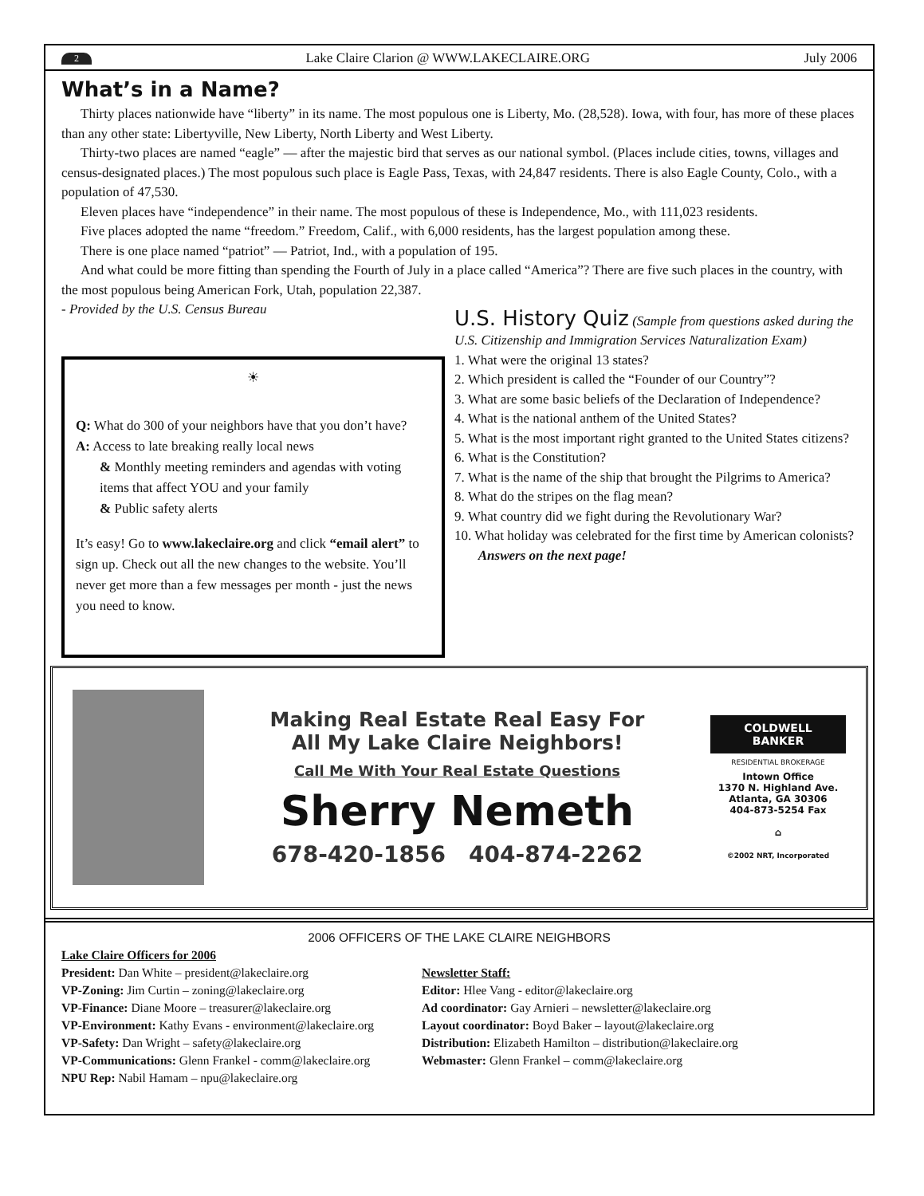2 Lake Claire Clarion @ WWW.LAKECLAIRE.ORG July 2006
What’s in a Name?
Thirty places nationwide have “liberty” in its name. The most populous one is Liberty, Mo. (28,528). Iowa, with four, has more of these places than any other state: Libertyville, New Liberty, North Liberty and West Liberty.
Thirty-two places are named “eagle” — after the majestic bird that serves as our national symbol. (Places include cities, towns, villages and census-designated places.) The most populous such place is Eagle Pass, Texas, with 24,847 residents. There is also Eagle County, Colo., with a population of 47,530.
Eleven places have “independence” in their name. The most populous of these is Independence, Mo., with 111,023 residents.
Five places adopted the name “freedom.” Freedom, Calif., with 6,000 residents, has the largest population among these.
There is one place named “patriot” — Patriot, Ind., with a population of 195.
And what could be more fitting than spending the Fourth of July in a place called “America”? There are five such places in the country, with the most populous being American Fork, Utah, population 22,387.
- Provided by the U.S. Census Bureau
☀
Q: What do 300 of your neighbors have that you don’t have?
A: Access to late breaking really local news
& Monthly meeting reminders and agendas with voting items that affect YOU and your family
& Public safety alerts
It’s easy! Go to www.lakeclaire.org and click “email alert” to sign up. Check out all the new changes to the website. You’ll never get more than a few messages per month - just the news you need to know.
U.S. History Quiz
(Sample from questions asked during the U.S. Citizenship and Immigration Services Naturalization Exam)
1. What were the original 13 states?
2. Which president is called the “Founder of our Country”?
3. What are some basic beliefs of the Declaration of Independence?
4. What is the national anthem of the United States?
5. What is the most important right granted to the United States citizens?
6. What is the Constitution?
7. What is the name of the ship that brought the Pilgrims to America?
8. What do the stripes on the flag mean?
9. What country did we fight during the Revolutionary War?
10. What holiday was celebrated for the first time by American colonists? Answers on the next page!
Making Real Estate Real Easy For
All My Lake Claire Neighbors!
Call Me With Your Real Estate Questions
Sherry Nemeth
678-420-1856 404-874-2262
COLDWELL
BANKER
RESIDENTIAL BROKERAGE
Intown Office
1370 N. Highland Ave.
Atlanta, GA 30306
404-873-5254 Fax
⌂
©2002 NRT, Incorporated
2006 OFFICERS OF THE LAKE CLAIRE NEIGHBORS
Lake Claire Officers for 2006
President: Dan White – president@lakeclaire.org
VP-Zoning: Jim Curtin – zoning@lakeclaire.org
VP-Finance: Diane Moore – treasurer@lakeclaire.org
VP-Environment: Kathy Evans - environment@lakeclaire.org
VP-Safety: Dan Wright – safety@lakeclaire.org
VP-Communications: Glenn Frankel - comm@lakeclaire.org
NPU Rep: Nabil Hamam – npu@lakeclaire.org
Newsletter Staff:
Editor: Hlee Vang - editor@lakeclaire.org
Ad coordinator: Gay Arnieri – newsletter@lakeclaire.org
Layout coordinator: Boyd Baker – layout@lakeclaire.org
Distribution: Elizabeth Hamilton – distribution@lakeclaire.org
Webmaster: Glenn Frankel – comm@lakeclaire.org